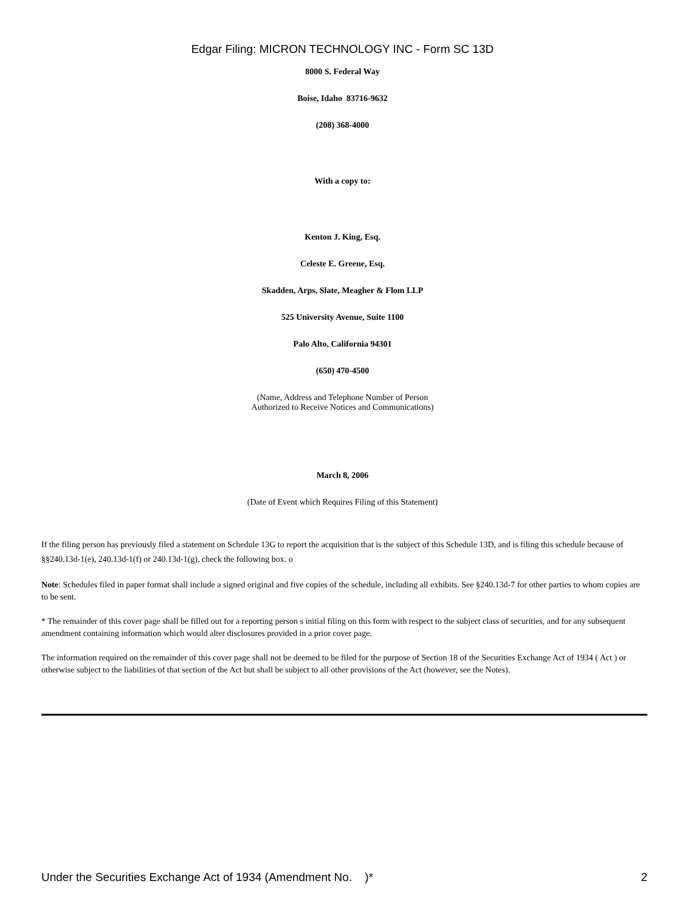Edgar Filing: MICRON TECHNOLOGY INC - Form SC 13D
8000 S. Federal Way
Boise, Idaho 83716-9632
(208) 368-4000
With a copy to:
Kenton J. King, Esq.
Celeste E. Greene, Esq.
Skadden, Arps, Slate, Meagher & Flom LLP
525 University Avenue, Suite 1100
Palo Alto, California 94301
(650) 470-4500
(Name, Address and Telephone Number of Person
Authorized to Receive Notices and Communications)
March 8, 2006
(Date of Event which Requires Filing of this Statement)
If the filing person has previously filed a statement on Schedule 13G to report the acquisition that is the subject of this Schedule 13D, and is filing this schedule because of §§240.13d-1(e), 240.13d-1(f) or 240.13d-1(g), check the following box. o
Note: Schedules filed in paper format shall include a signed original and five copies of the schedule, including all exhibits. See §240.13d-7 for other parties to whom copies are to be sent.
* The remainder of this cover page shall be filled out for a reporting person s initial filing on this form with respect to the subject class of securities, and for any subsequent amendment containing information which would alter disclosures provided in a prior cover page.
The information required on the remainder of this cover page shall not be deemed to be filed for the purpose of Section 18 of the Securities Exchange Act of 1934 ( Act ) or otherwise subject to the liabilities of that section of the Act but shall be subject to all other provisions of the Act (however, see the Notes).
Under the Securities Exchange Act of 1934 (Amendment No. )* 2